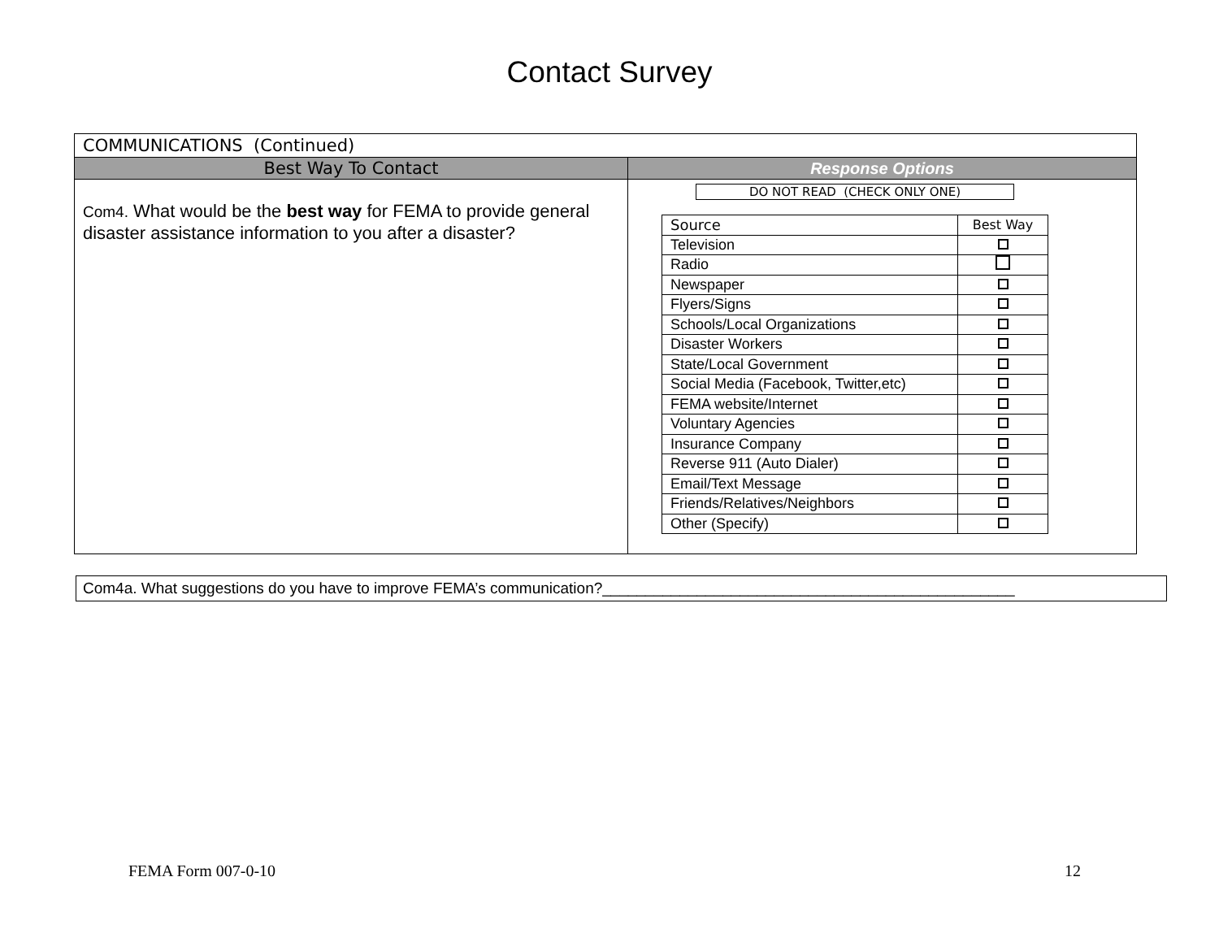Contact Survey
| COMMUNICATIONS (Continued) | |
| Best Way To Contact | Response Options |
| Com4. What would be the best way for FEMA to provide general disaster assistance information to you after a disaster? | DO NOT READ (CHECK ONLY ONE) / Source / Best Way / / Television / / / Radio / / / Newspaper / / / Flyers/Signs / / / Schools/Local Organizations / / / Disaster Workers / / / State/Local Government / / / Social Media (Facebook, Twitter,etc) / / / FEMA website/Internet / / / Voluntary Agencies / / / Insurance Company / / / Reverse 911 (Auto Dialer) / / / Email/Text Message / / / Friends/Relatives/Neighbors / / / Other (Specify) / / |
Com4a. What suggestions do you have to improve FEMA’s communication?________________________________________________
FEMA Form 007-0-10 12